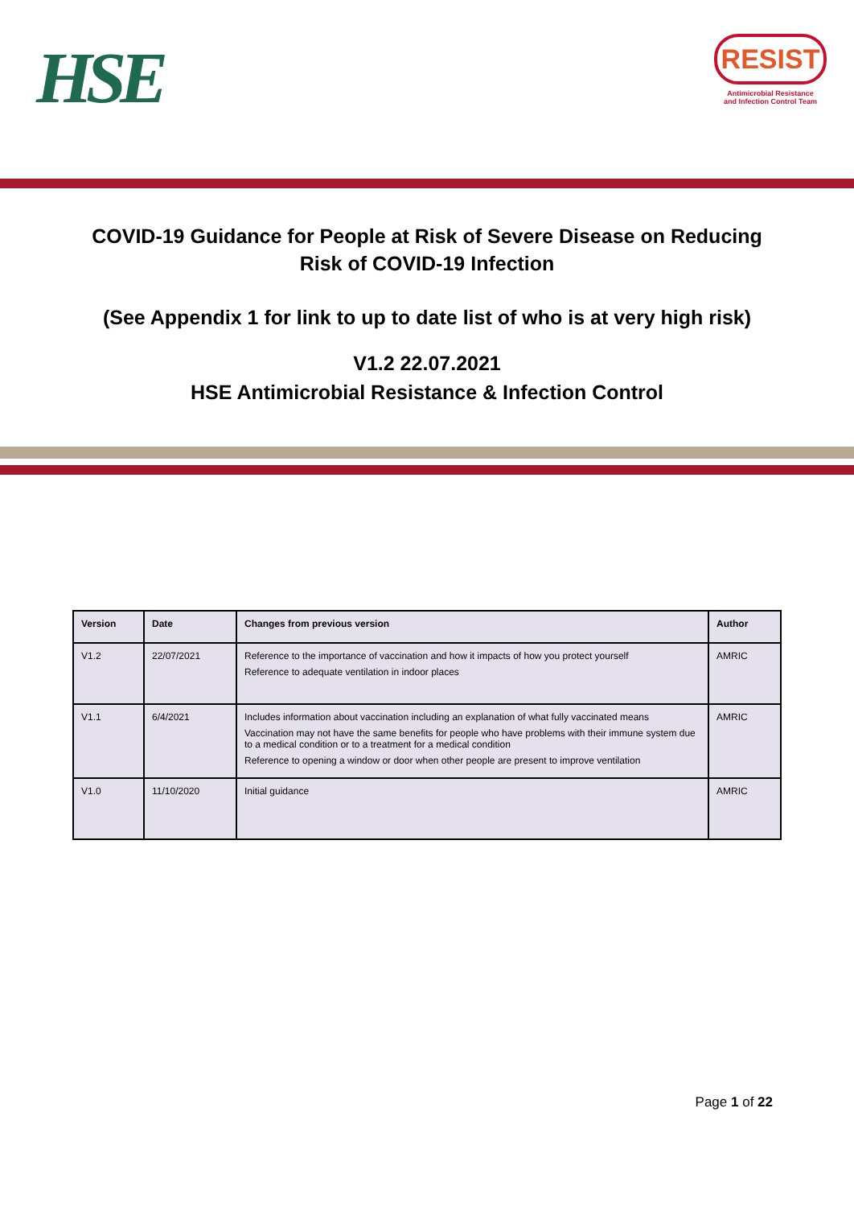HSE
RESIST
Antimicrobial Resistance
and Infection Control Team
COVID-19 Guidance for People at Risk of Severe Disease on Reducing Risk of COVID-19 Infection
(See Appendix 1 for link to up to date list of who is at very high risk)
V1.2 22.07.2021
HSE Antimicrobial Resistance & Infection Control
| Version | Date | Changes from previous version | Author |
| --- | --- | --- | --- |
| V1.2 | 22/07/2021 | Reference to the importance of vaccination and how it impacts of how you protect yourself Reference to adequate ventilation in indoor places | AMRIC |
| V1.1 | 6/4/2021 | Includes information about vaccination including an explanation of what fully vaccinated means Vaccination may not have the same benefits for people who have problems with their immune system due to a medical condition or to a treatment for a medical condition Reference to opening a window or door when other people are present to improve ventilation | AMRIC |
| V1.0 | 11/10/2020 | Initial guidance | AMRIC |
Page 1 of 22